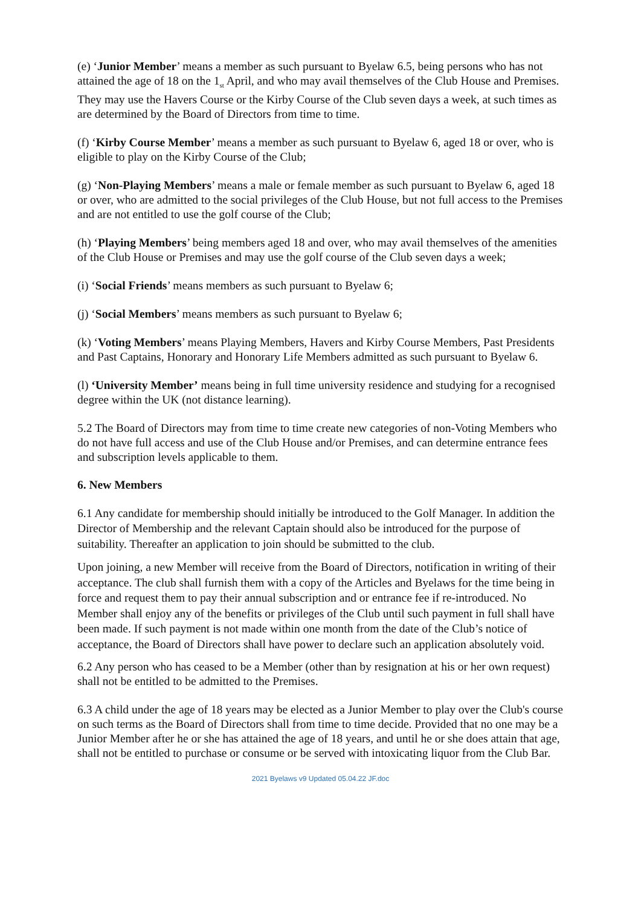(e) ‘Junior Member’ means a member as such pursuant to Byelaw 6.5, being persons who has not attained the age of 18 on the 1<sub>st</sub> April, and who may avail themselves of the Club House and Premises. They may use the Havers Course or the Kirby Course of the Club seven days a week, at such times as are determined by the Board of Directors from time to time.
(f) ‘Kirby Course Member’ means a member as such pursuant to Byelaw 6, aged 18 or over, who is eligible to play on the Kirby Course of the Club;
(g) ‘Non-Playing Members’ means a male or female member as such pursuant to Byelaw 6, aged 18 or over, who are admitted to the social privileges of the Club House, but not full access to the Premises and are not entitled to use the golf course of the Club;
(h) ‘Playing Members’ being members aged 18 and over, who may avail themselves of the amenities of the Club House or Premises and may use the golf course of the Club seven days a week;
(i) ‘Social Friends’ means members as such pursuant to Byelaw 6;
(j) ‘Social Members’ means members as such pursuant to Byelaw 6;
(k) ‘Voting Members’ means Playing Members, Havers and Kirby Course Members, Past Presidents and Past Captains, Honorary and Honorary Life Members admitted as such pursuant to Byelaw 6.
(l) ‘University Member’ means being in full time university residence and studying for a recognised degree within the UK (not distance learning).
5.2 The Board of Directors may from time to time create new categories of non-Voting Members who do not have full access and use of the Club House and/or Premises, and can determine entrance fees and subscription levels applicable to them.
6. New Members
6.1 Any candidate for membership should initially be introduced to the Golf Manager. In addition the Director of Membership and the relevant Captain should also be introduced for the purpose of suitability. Thereafter an application to join should be submitted to the club.
Upon joining, a new Member will receive from the Board of Directors, notification in writing of their acceptance. The club shall furnish them with a copy of the Articles and Byelaws for the time being in force and request them to pay their annual subscription and or entrance fee if re-introduced. No Member shall enjoy any of the benefits or privileges of the Club until such payment in full shall have been made. If such payment is not made within one month from the date of the Club’s notice of acceptance, the Board of Directors shall have power to declare such an application absolutely void.
6.2 Any person who has ceased to be a Member (other than by resignation at his or her own request) shall not be entitled to be admitted to the Premises.
6.3 A child under the age of 18 years may be elected as a Junior Member to play over the Club's course on such terms as the Board of Directors shall from time to time decide. Provided that no one may be a Junior Member after he or she has attained the age of 18 years, and until he or she does attain that age, shall not be entitled to purchase or consume or be served with intoxicating liquor from the Club Bar.
2021 Byelaws v9 Updated 05.04.22 JF.doc